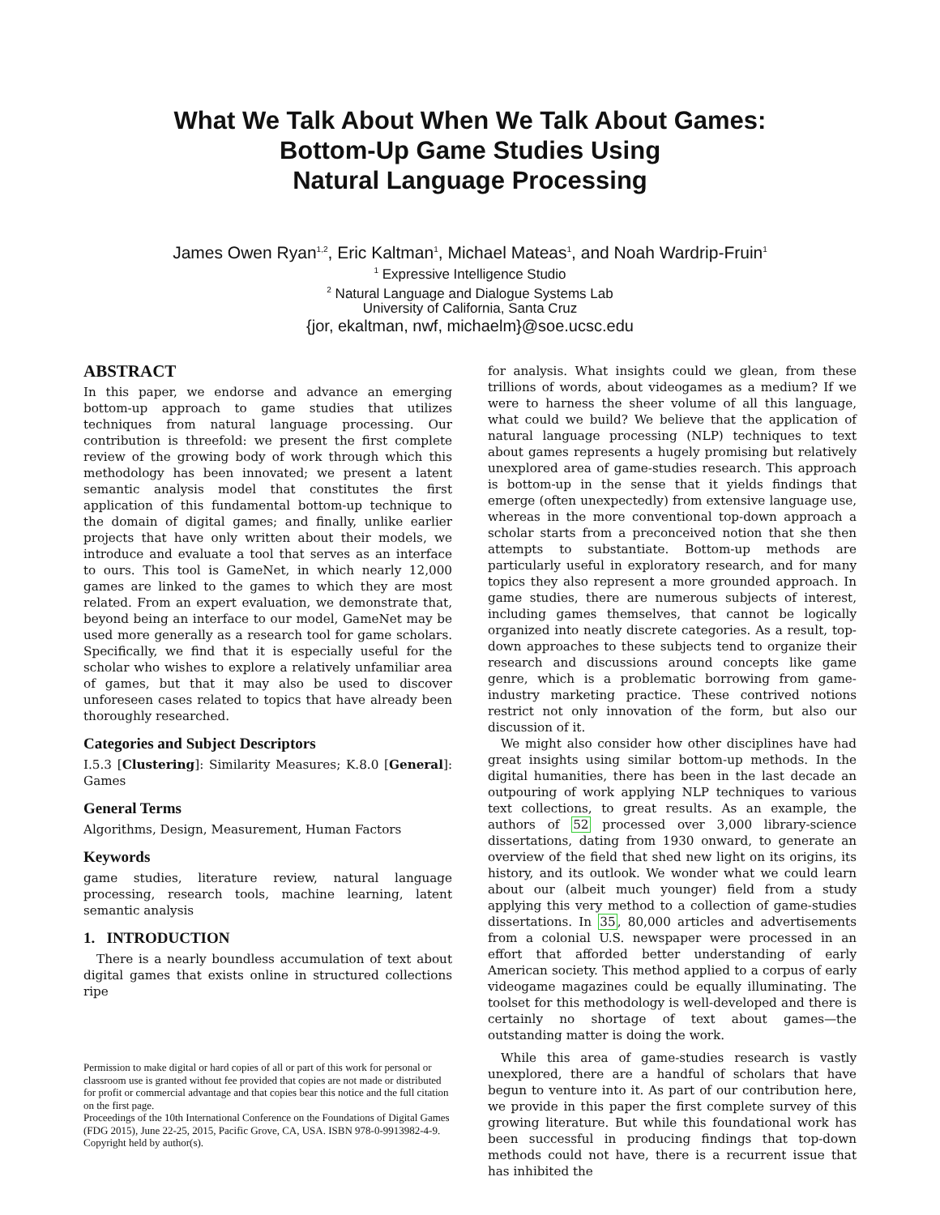What We Talk About When We Talk About Games:
Bottom-Up Game Studies Using
Natural Language Processing
James Owen Ryan<sup>1,2</sup>, Eric Kaltman<sup>1</sup>, Michael Mateas<sup>1</sup>, and Noah Wardrip-Fruin<sup>1</sup>
<sup>1</sup> Expressive Intelligence Studio
<sup>2</sup> Natural Language and Dialogue Systems Lab
University of California, Santa Cruz
{jor, ekaltman, nwf, michaelm}@soe.ucsc.edu
ABSTRACT
In this paper, we endorse and advance an emerging bottom-up approach to game studies that utilizes techniques from natural language processing. Our contribution is threefold: we present the first complete review of the growing body of work through which this methodology has been innovated; we present a latent semantic analysis model that constitutes the first application of this fundamental bottom-up technique to the domain of digital games; and finally, unlike earlier projects that have only written about their models, we introduce and evaluate a tool that serves as an interface to ours. This tool is GameNet, in which nearly 12,000 games are linked to the games to which they are most related. From an expert evaluation, we demonstrate that, beyond being an interface to our model, GameNet may be used more generally as a research tool for game scholars. Specifically, we find that it is especially useful for the scholar who wishes to explore a relatively unfamiliar area of games, but that it may also be used to discover unforeseen cases related to topics that have already been thoroughly researched.
Categories and Subject Descriptors
I.5.3 [Clustering]: Similarity Measures; K.8.0 [General]: Games
General Terms
Algorithms, Design, Measurement, Human Factors
Keywords
game studies, literature review, natural language processing, research tools, machine learning, latent semantic analysis
1. INTRODUCTION
There is a nearly boundless accumulation of text about digital games that exists online in structured collections ripe
Permission to make digital or hard copies of all or part of this work for personal or classroom use is granted without fee provided that copies are not made or distributed for profit or commercial advantage and that copies bear this notice and the full citation on the first page.
Proceedings of the 10th International Conference on the Foundations of Digital Games (FDG 2015), June 22-25, 2015, Pacific Grove, CA, USA. ISBN 978-0-9913982-4-9. Copyright held by author(s).
for analysis. What insights could we glean, from these trillions of words, about videogames as a medium? If we were to harness the sheer volume of all this language, what could we build? We believe that the application of natural language processing (NLP) techniques to text about games represents a hugely promising but relatively unexplored area of game-studies research. This approach is bottom-up in the sense that it yields findings that emerge (often unexpectedly) from extensive language use, whereas in the more conventional top-down approach a scholar starts from a preconceived notion that she then attempts to substantiate. Bottom-up methods are particularly useful in exploratory research, and for many topics they also represent a more grounded approach. In game studies, there are numerous subjects of interest, including games themselves, that cannot be logically organized into neatly discrete categories. As a result, top-down approaches to these subjects tend to organize their research and discussions around concepts like game genre, which is a problematic borrowing from game-industry marketing practice. These contrived notions restrict not only innovation of the form, but also our discussion of it.
We might also consider how other disciplines have had great insights using similar bottom-up methods. In the digital humanities, there has been in the last decade an outpouring of work applying NLP techniques to various text collections, to great results. As an example, the authors of 52 processed over 3,000 library-science dissertations, dating from 1930 onward, to generate an overview of the field that shed new light on its origins, its history, and its outlook. We wonder what we could learn about our (albeit much younger) field from a study applying this very method to a collection of game-studies dissertations. In 35, 80,000 articles and advertisements from a colonial U.S. newspaper were processed in an effort that afforded better understanding of early American society. This method applied to a corpus of early videogame magazines could be equally illuminating. The toolset for this methodology is well-developed and there is certainly no shortage of text about games—the outstanding matter is doing the work.
While this area of game-studies research is vastly unexplored, there are a handful of scholars that have begun to venture into it. As part of our contribution here, we provide in this paper the first complete survey of this growing literature. But while this foundational work has been successful in producing findings that top-down methods could not have, there is a recurrent issue that has inhibited the